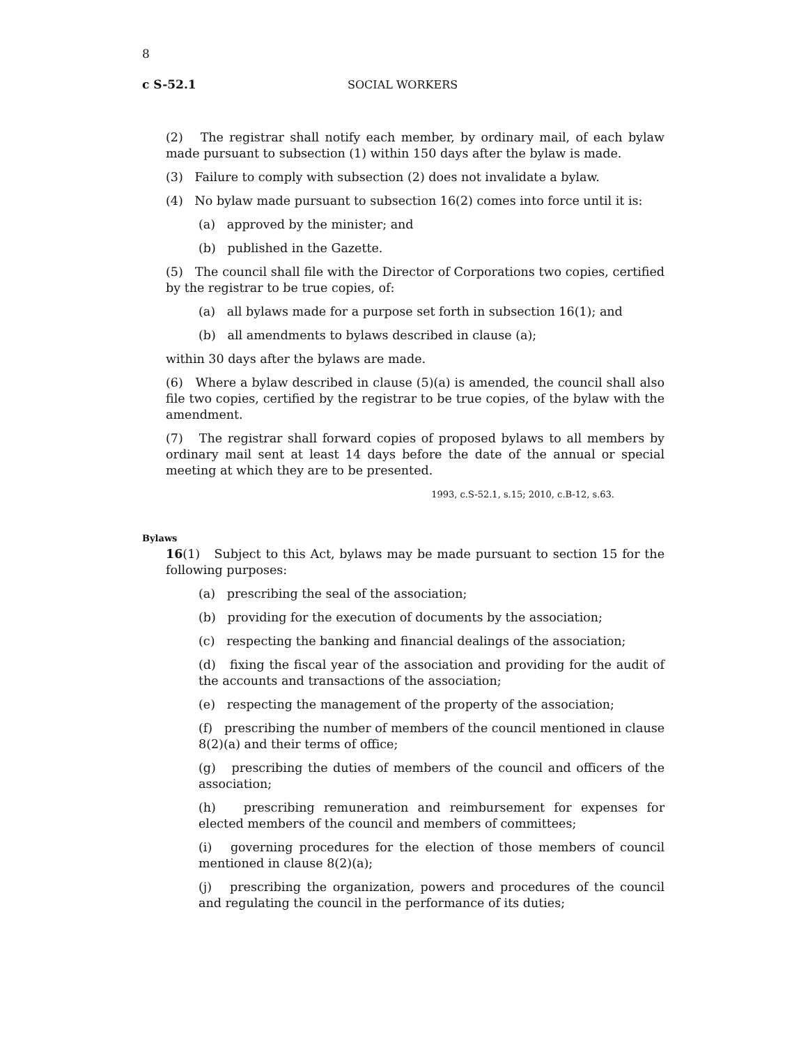8
c S-52.1 SOCIAL WORKERS
(2) The registrar shall notify each member, by ordinary mail, of each bylaw made pursuant to subsection (1) within 150 days after the bylaw is made.
(3) Failure to comply with subsection (2) does not invalidate a bylaw.
(4) No bylaw made pursuant to subsection 16(2) comes into force until it is:
(a) approved by the minister; and
(b) published in the Gazette.
(5) The council shall file with the Director of Corporations two copies, certified by the registrar to be true copies, of:
(a) all bylaws made for a purpose set forth in subsection 16(1); and
(b) all amendments to bylaws described in clause (a);
within 30 days after the bylaws are made.
(6) Where a bylaw described in clause (5)(a) is amended, the council shall also file two copies, certified by the registrar to be true copies, of the bylaw with the amendment.
(7) The registrar shall forward copies of proposed bylaws to all members by ordinary mail sent at least 14 days before the date of the annual or special meeting at which they are to be presented.
1993, c.S-52.1, s.15; 2010, c.B-12, s.63.
Bylaws
16(1) Subject to this Act, bylaws may be made pursuant to section 15 for the following purposes:
(a) prescribing the seal of the association;
(b) providing for the execution of documents by the association;
(c) respecting the banking and financial dealings of the association;
(d) fixing the fiscal year of the association and providing for the audit of the accounts and transactions of the association;
(e) respecting the management of the property of the association;
(f) prescribing the number of members of the council mentioned in clause 8(2)(a) and their terms of office;
(g) prescribing the duties of members of the council and officers of the association;
(h) prescribing remuneration and reimbursement for expenses for elected members of the council and members of committees;
(i) governing procedures for the election of those members of council mentioned in clause 8(2)(a);
(j) prescribing the organization, powers and procedures of the council and regulating the council in the performance of its duties;